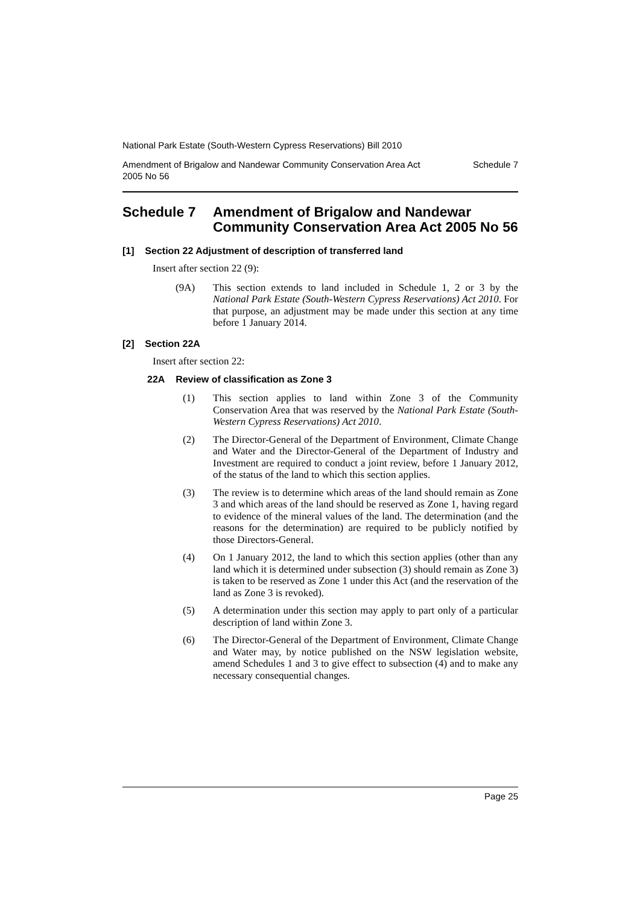National Park Estate (South-Western Cypress Reservations) Bill 2010
Amendment of Brigalow and Nandewar Community Conservation Area Act
2005 No 56 Schedule 7
Schedule 7 Amendment of Brigalow and Nandewar Community Conservation Area Act 2005 No 56
[1] Section 22 Adjustment of description of transferred land
Insert after section 22 (9):
(9A) This section extends to land included in Schedule 1, 2 or 3 by the National Park Estate (South-Western Cypress Reservations) Act 2010. For that purpose, an adjustment may be made under this section at any time before 1 January 2014.
[2] Section 22A
Insert after section 22:
22A Review of classification as Zone 3
(1) This section applies to land within Zone 3 of the Community Conservation Area that was reserved by the National Park Estate (South-Western Cypress Reservations) Act 2010.
(2) The Director-General of the Department of Environment, Climate Change and Water and the Director-General of the Department of Industry and Investment are required to conduct a joint review, before 1 January 2012, of the status of the land to which this section applies.
(3) The review is to determine which areas of the land should remain as Zone 3 and which areas of the land should be reserved as Zone 1, having regard to evidence of the mineral values of the land. The determination (and the reasons for the determination) are required to be publicly notified by those Directors-General.
(4) On 1 January 2012, the land to which this section applies (other than any land which it is determined under subsection (3) should remain as Zone 3) is taken to be reserved as Zone 1 under this Act (and the reservation of the land as Zone 3 is revoked).
(5) A determination under this section may apply to part only of a particular description of land within Zone 3.
(6) The Director-General of the Department of Environment, Climate Change and Water may, by notice published on the NSW legislation website, amend Schedules 1 and 3 to give effect to subsection (4) and to make any necessary consequential changes.
Page 25